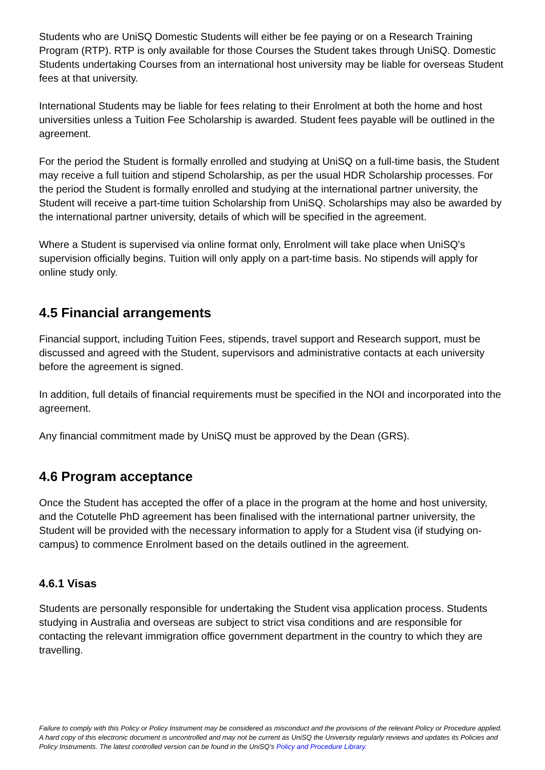Students who are UniSQ Domestic Students will either be fee paying or on a Research Training Program (RTP). RTP is only available for those Courses the Student takes through UniSQ. Domestic Students undertaking Courses from an international host university may be liable for overseas Student fees at that university.
International Students may be liable for fees relating to their Enrolment at both the home and host universities unless a Tuition Fee Scholarship is awarded. Student fees payable will be outlined in the agreement.
For the period the Student is formally enrolled and studying at UniSQ on a full-time basis, the Student may receive a full tuition and stipend Scholarship, as per the usual HDR Scholarship processes. For the period the Student is formally enrolled and studying at the international partner university, the Student will receive a part-time tuition Scholarship from UniSQ. Scholarships may also be awarded by the international partner university, details of which will be specified in the agreement.
Where a Student is supervised via online format only, Enrolment will take place when UniSQ's supervision officially begins. Tuition will only apply on a part-time basis. No stipends will apply for online study only.
4.5 Financial arrangements
Financial support, including Tuition Fees, stipends, travel support and Research support, must be discussed and agreed with the Student, supervisors and administrative contacts at each university before the agreement is signed.
In addition, full details of financial requirements must be specified in the NOI and incorporated into the agreement.
Any financial commitment made by UniSQ must be approved by the Dean (GRS).
4.6 Program acceptance
Once the Student has accepted the offer of a place in the program at the home and host university, and the Cotutelle PhD agreement has been finalised with the international partner university, the Student will be provided with the necessary information to apply for a Student visa (if studying on-campus) to commence Enrolment based on the details outlined in the agreement.
4.6.1 Visas
Students are personally responsible for undertaking the Student visa application process. Students studying in Australia and overseas are subject to strict visa conditions and are responsible for contacting the relevant immigration office government department in the country to which they are travelling.
Failure to comply with this Policy or Policy Instrument may be considered as misconduct and the provisions of the relevant Policy or Procedure applied. A hard copy of this electronic document is uncontrolled and may not be current as UniSQ the University regularly reviews and updates its Policies and Policy Instruments. The latest controlled version can be found in the UniSQ’s Policy and Procedure Library.